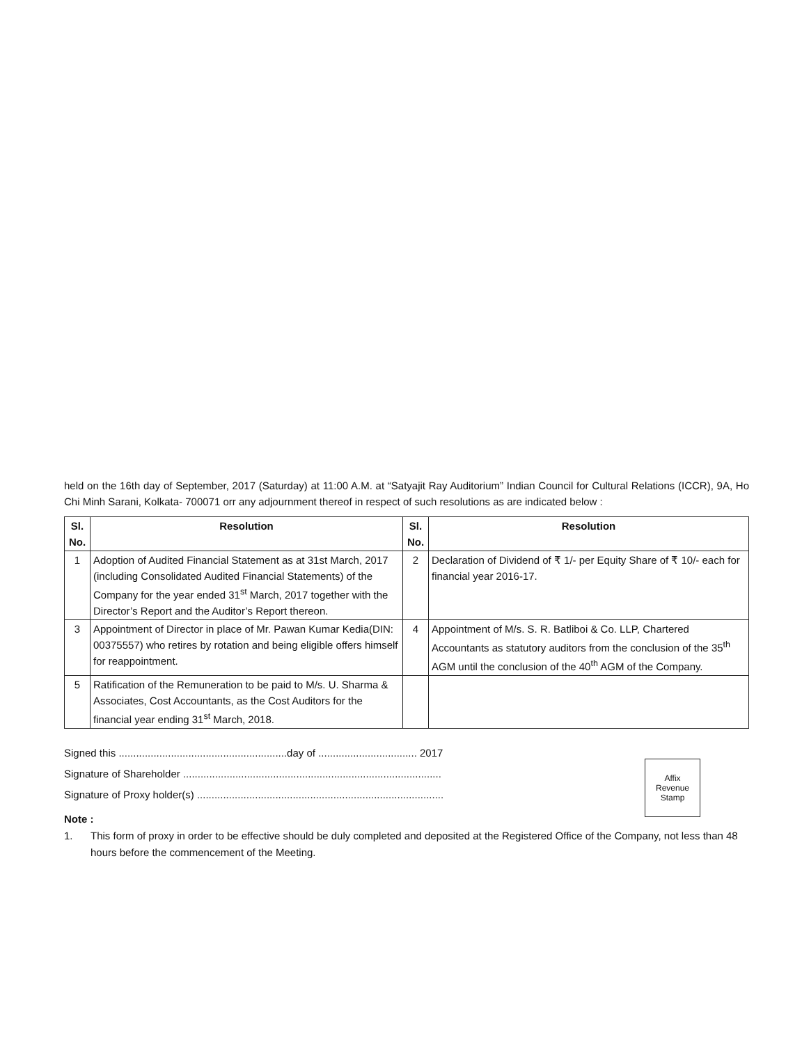held on the 16th day of September, 2017 (Saturday) at 11:00 A.M. at “Satyajit Ray Auditorium” Indian Council for Cultural Relations (ICCR), 9A, Ho Chi Minh Sarani, Kolkata- 700071 orr any adjournment thereof in respect of such resolutions as are indicated below :
| Sl. No. | Resolution | Sl. No. | Resolution |
| --- | --- | --- | --- |
| 1 | Adoption of Audited Financial Statement as at 31st March, 2017 (including Consolidated Audited Financial Statements) of the Company for the year ended 31<sup>st</sup> March, 2017 together with the Director’s Report and the Auditor’s Report thereon. | 2 | Declaration of Dividend of ₹ 1/- per Equity Share of ₹ 10/- each for financial year 2016-17. |
| 3 | Appointment of Director in place of Mr. Pawan Kumar Kedia(DIN: 00375557) who retires by rotation and being eligible offers himself for reappointment. | 4 | Appointment of M/s. S. R. Batliboi & Co. LLP, Chartered Accountants as statutory auditors from the conclusion of the 35<sup>th</sup> AGM until the conclusion of the 40<sup>th</sup> AGM of the Company. |
| 5 | Ratification of the Remuneration to be paid to M/s. U. Sharma & Associates, Cost Accountants, as the Cost Auditors for the financial year ending 31<sup>st</sup> March, 2018. | | |
Signed this ..........................................................day of .................................. 2017
Signature of Shareholder .........................................................................................
Signature of Proxy holder(s) .....................................................................................
Affix
Revenue
Stamp
Note :
1. This form of proxy in order to be effective should be duly completed and deposited at the Registered Office of the Company, not less than 48 hours before the commencement of the Meeting.